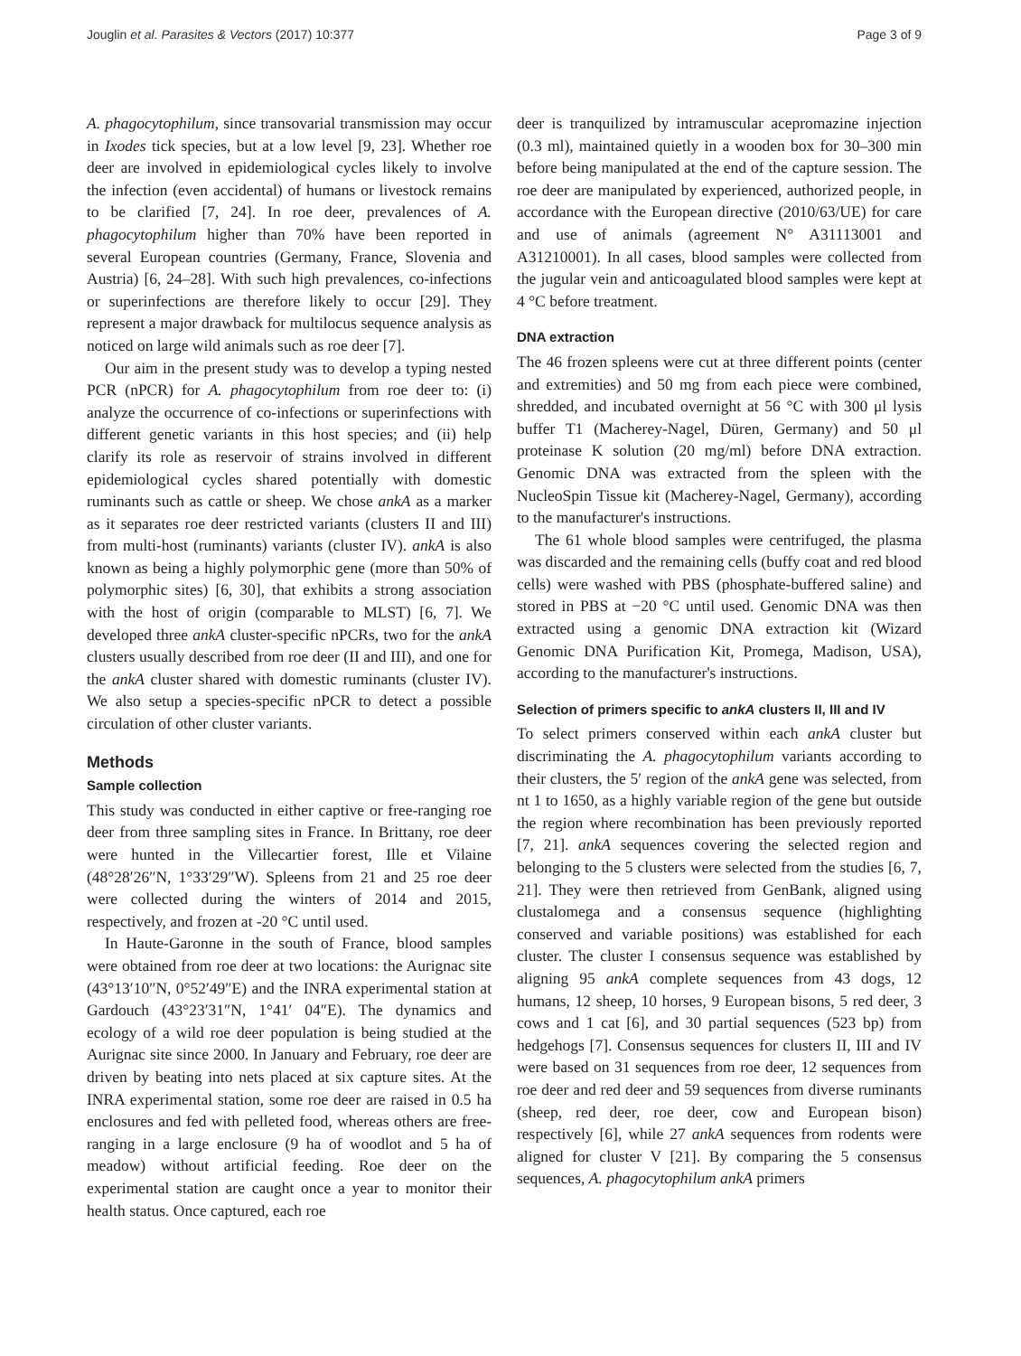Jouglin et al. Parasites & Vectors (2017) 10:377 Page 3 of 9
A. phagocytophilum, since transovarial transmission may occur in Ixodes tick species, but at a low level [9, 23]. Whether roe deer are involved in epidemiological cycles likely to involve the infection (even accidental) of humans or livestock remains to be clarified [7, 24]. In roe deer, prevalences of A. phagocytophilum higher than 70% have been reported in several European countries (Germany, France, Slovenia and Austria) [6, 24–28]. With such high prevalences, co-infections or superinfections are therefore likely to occur [29]. They represent a major drawback for multilocus sequence analysis as noticed on large wild animals such as roe deer [7].
Our aim in the present study was to develop a typing nested PCR (nPCR) for A. phagocytophilum from roe deer to: (i) analyze the occurrence of co-infections or superinfections with different genetic variants in this host species; and (ii) help clarify its role as reservoir of strains involved in different epidemiological cycles shared potentially with domestic ruminants such as cattle or sheep. We chose ankA as a marker as it separates roe deer restricted variants (clusters II and III) from multi-host (ruminants) variants (cluster IV). ankA is also known as being a highly polymorphic gene (more than 50% of polymorphic sites) [6, 30], that exhibits a strong association with the host of origin (comparable to MLST) [6, 7]. We developed three ankA cluster-specific nPCRs, two for the ankA clusters usually described from roe deer (II and III), and one for the ankA cluster shared with domestic ruminants (cluster IV). We also setup a species-specific nPCR to detect a possible circulation of other cluster variants.
Methods
Sample collection
This study was conducted in either captive or free-ranging roe deer from three sampling sites in France. In Brittany, roe deer were hunted in the Villecartier forest, Ille et Vilaine (48°28′26″N, 1°33′29″W). Spleens from 21 and 25 roe deer were collected during the winters of 2014 and 2015, respectively, and frozen at -20 °C until used.
In Haute-Garonne in the south of France, blood samples were obtained from roe deer at two locations: the Aurignac site (43°13′10″N, 0°52′49″E) and the INRA experimental station at Gardouch (43°23′31″N, 1°41′ 04″E). The dynamics and ecology of a wild roe deer population is being studied at the Aurignac site since 2000. In January and February, roe deer are driven by beating into nets placed at six capture sites. At the INRA experimental station, some roe deer are raised in 0.5 ha enclosures and fed with pelleted food, whereas others are free-ranging in a large enclosure (9 ha of woodlot and 5 ha of meadow) without artificial feeding. Roe deer on the experimental station are caught once a year to monitor their health status. Once captured, each roe
deer is tranquilized by intramuscular acepromazine injection (0.3 ml), maintained quietly in a wooden box for 30–300 min before being manipulated at the end of the capture session. The roe deer are manipulated by experienced, authorized people, in accordance with the European directive (2010/63/UE) for care and use of animals (agreement N° A31113001 and A31210001). In all cases, blood samples were collected from the jugular vein and anticoagulated blood samples were kept at 4 °C before treatment.
DNA extraction
The 46 frozen spleens were cut at three different points (center and extremities) and 50 mg from each piece were combined, shredded, and incubated overnight at 56 °C with 300 μl lysis buffer T1 (Macherey-Nagel, Düren, Germany) and 50 μl proteinase K solution (20 mg/ml) before DNA extraction. Genomic DNA was extracted from the spleen with the NucleoSpin Tissue kit (Macherey-Nagel, Germany), according to the manufacturer's instructions.
The 61 whole blood samples were centrifuged, the plasma was discarded and the remaining cells (buffy coat and red blood cells) were washed with PBS (phosphate-buffered saline) and stored in PBS at −20 °C until used. Genomic DNA was then extracted using a genomic DNA extraction kit (Wizard Genomic DNA Purification Kit, Promega, Madison, USA), according to the manufacturer's instructions.
Selection of primers specific to ankA clusters II, III and IV
To select primers conserved within each ankA cluster but discriminating the A. phagocytophilum variants according to their clusters, the 5′ region of the ankA gene was selected, from nt 1 to 1650, as a highly variable region of the gene but outside the region where recombination has been previously reported [7, 21]. ankA sequences covering the selected region and belonging to the 5 clusters were selected from the studies [6, 7, 21]. They were then retrieved from GenBank, aligned using clustalomega and a consensus sequence (highlighting conserved and variable positions) was established for each cluster. The cluster I consensus sequence was established by aligning 95 ankA complete sequences from 43 dogs, 12 humans, 12 sheep, 10 horses, 9 European bisons, 5 red deer, 3 cows and 1 cat [6], and 30 partial sequences (523 bp) from hedgehogs [7]. Consensus sequences for clusters II, III and IV were based on 31 sequences from roe deer, 12 sequences from roe deer and red deer and 59 sequences from diverse ruminants (sheep, red deer, roe deer, cow and European bison) respectively [6], while 27 ankA sequences from rodents were aligned for cluster V [21]. By comparing the 5 consensus sequences, A. phagocytophilum ankA primers